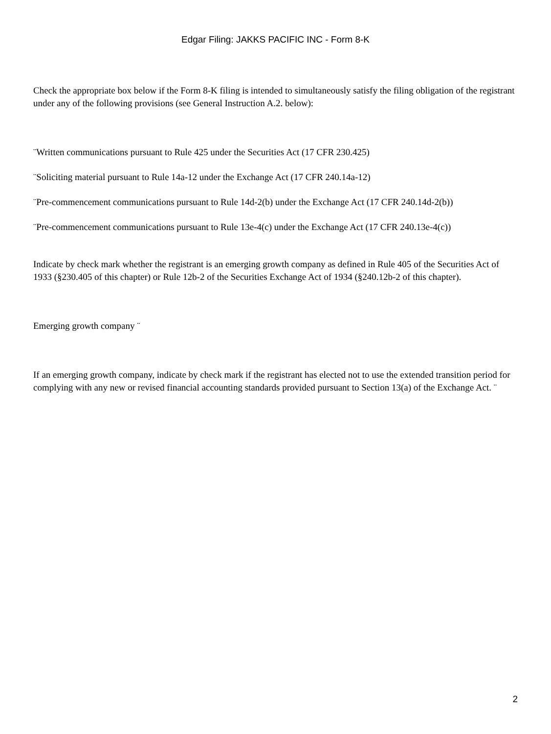Edgar Filing: JAKKS PACIFIC INC - Form 8-K
Check the appropriate box below if the Form 8-K filing is intended to simultaneously satisfy the filing obligation of the registrant under any of the following provisions (see General Instruction A.2. below):
¨Written communications pursuant to Rule 425 under the Securities Act (17 CFR 230.425)
¨Soliciting material pursuant to Rule 14a-12 under the Exchange Act (17 CFR 240.14a-12)
¨Pre-commencement communications pursuant to Rule 14d-2(b) under the Exchange Act (17 CFR 240.14d-2(b))
¨Pre-commencement communications pursuant to Rule 13e-4(c) under the Exchange Act (17 CFR 240.13e-4(c))
Indicate by check mark whether the registrant is an emerging growth company as defined in Rule 405 of the Securities Act of 1933 (§230.405 of this chapter) or Rule 12b-2 of the Securities Exchange Act of 1934 (§240.12b-2 of this chapter).
Emerging growth company ¨
If an emerging growth company, indicate by check mark if the registrant has elected not to use the extended transition period for complying with any new or revised financial accounting standards provided pursuant to Section 13(a) of the Exchange Act. ¨
2